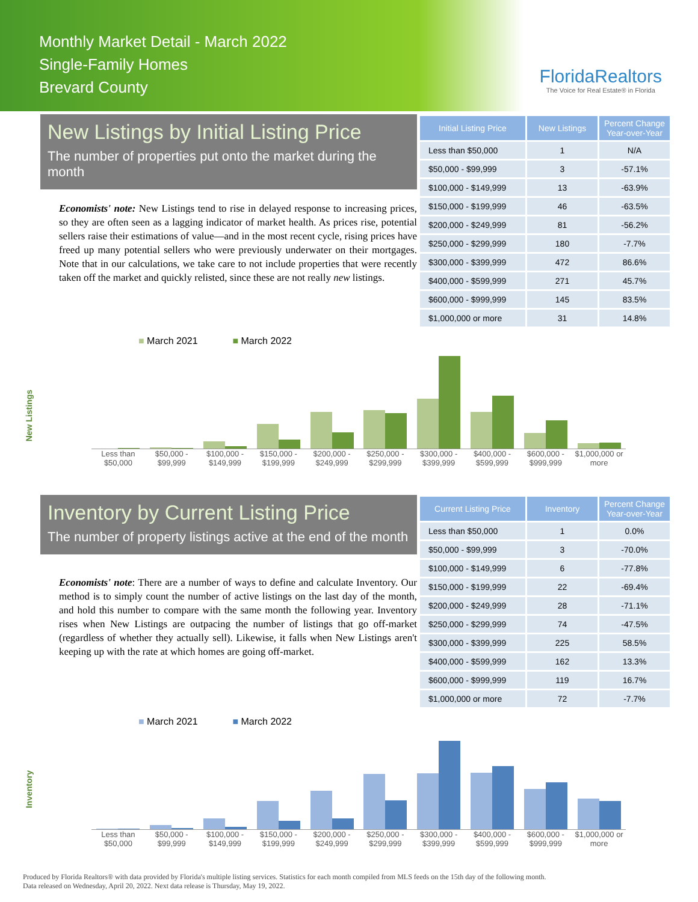Monthly Market Detail - March 2022
Single-Family Homes
Brevard County
FloridaRealtors
The Voice for Real Estate® in Florida
New Listings by Initial Listing Price
The number of properties put onto the market during the month
Economists' note: New Listings tend to rise in delayed response to increasing prices, so they are often seen as a lagging indicator of market health. As prices rise, potential sellers raise their estimations of value—and in the most recent cycle, rising prices have freed up many potential sellers who were previously underwater on their mortgages. Note that in our calculations, we take care to not include properties that were recently taken off the market and quickly relisted, since these are not really new listings.
| Initial Listing Price | New Listings | Percent Change Year-over-Year |
| --- | --- | --- |
| Less than $50,000 | 1 | N/A |
| $50,000 - $99,999 | 3 | -57.1% |
| $100,000 - $149,999 | 13 | -63.9% |
| $150,000 - $199,999 | 46 | -63.5% |
| $200,000 - $249,999 | 81 | -56.2% |
| $250,000 - $299,999 | 180 | -7.7% |
| $300,000 - $399,999 | 472 | 86.6% |
| $400,000 - $599,999 | 271 | 45.7% |
| $600,000 - $999,999 | 145 | 83.5% |
| $1,000,000 or more | 31 | 14.8% |
New Listings
■ March 2021 ■ March 2022
Less than $50,000 $50,000 - $99,999 $100,000 - $149,999 $150,000 - $199,999 $200,000 - $249,999 $250,000 - $299,999 $300,000 - $399,999 $400,000 - $599,999 $600,000 - $999,999 $1,000,000 or more
Inventory by Current Listing Price
The number of property listings active at the end of the month
Economists' note: There are a number of ways to define and calculate Inventory. Our method is to simply count the number of active listings on the last day of the month, and hold this number to compare with the same month the following year. Inventory rises when New Listings are outpacing the number of listings that go off-market (regardless of whether they actually sell). Likewise, it falls when New Listings aren't keeping up with the rate at which homes are going off-market.
| Current Listing Price | Inventory | Percent Change Year-over-Year |
| --- | --- | --- |
| Less than $50,000 | 1 | 0.0% |
| $50,000 - $99,999 | 3 | -70.0% |
| $100,000 - $149,999 | 6 | -77.8% |
| $150,000 - $199,999 | 22 | -69.4% |
| $200,000 - $249,999 | 28 | -71.1% |
| $250,000 - $299,999 | 74 | -47.5% |
| $300,000 - $399,999 | 225 | 58.5% |
| $400,000 - $599,999 | 162 | 13.3% |
| $600,000 - $999,999 | 119 | 16.7% |
| $1,000,000 or more | 72 | -7.7% |
Inventory
■ March 2021 ■ March 2022
Less than $50,000 $50,000 - $99,999 $100,000 - $149,999 $150,000 - $199,999 $200,000 - $249,999 $250,000 - $299,999 $300,000 - $399,999 $400,000 - $599,999 $600,000 - $999,999 $1,000,000 or more
Produced by Florida Realtors® with data provided by Florida's multiple listing services. Statistics for each month compiled from MLS feeds on the 15th day of the following month.
Data released on Wednesday, April 20, 2022. Next data release is Thursday, May 19, 2022.